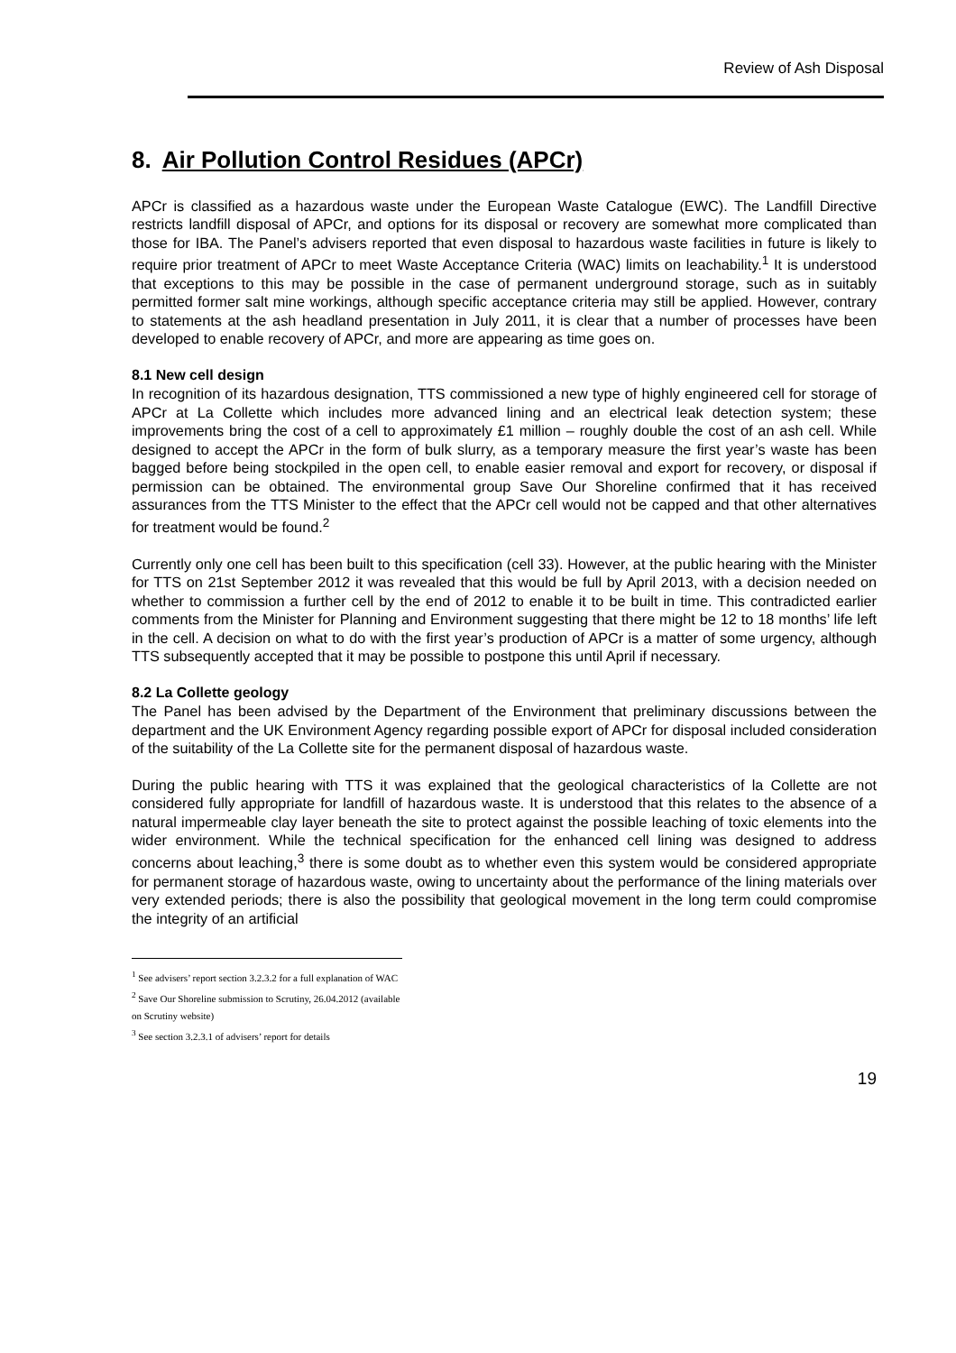Review of Ash Disposal
8. Air Pollution Control Residues (APCr)
APCr is classified as a hazardous waste under the European Waste Catalogue (EWC). The Landfill Directive restricts landfill disposal of APCr, and options for its disposal or recovery are somewhat more complicated than those for IBA. The Panel’s advisers reported that even disposal to hazardous waste facilities in future is likely to require prior treatment of APCr to meet Waste Acceptance Criteria (WAC) limits on leachability.<sup>1</sup> It is understood that exceptions to this may be possible in the case of permanent underground storage, such as in suitably permitted former salt mine workings, although specific acceptance criteria may still be applied. However, contrary to statements at the ash headland presentation in July 2011, it is clear that a number of processes have been developed to enable recovery of APCr, and more are appearing as time goes on.
8.1 New cell design
In recognition of its hazardous designation, TTS commissioned a new type of highly engineered cell for storage of APCr at La Collette which includes more advanced lining and an electrical leak detection system; these improvements bring the cost of a cell to approximately £1 million – roughly double the cost of an ash cell. While designed to accept the APCr in the form of bulk slurry, as a temporary measure the first year’s waste has been bagged before being stockpiled in the open cell, to enable easier removal and export for recovery, or disposal if permission can be obtained. The environmental group Save Our Shoreline confirmed that it has received assurances from the TTS Minister to the effect that the APCr cell would not be capped and that other alternatives for treatment would be found.<sup>2</sup>
Currently only one cell has been built to this specification (cell 33). However, at the public hearing with the Minister for TTS on 21st September 2012 it was revealed that this would be full by April 2013, with a decision needed on whether to commission a further cell by the end of 2012 to enable it to be built in time. This contradicted earlier comments from the Minister for Planning and Environment suggesting that there might be 12 to 18 months’ life left in the cell. A decision on what to do with the first year’s production of APCr is a matter of some urgency, although TTS subsequently accepted that it may be possible to postpone this until April if necessary.
8.2 La Collette geology
The Panel has been advised by the Department of the Environment that preliminary discussions between the department and the UK Environment Agency regarding possible export of APCr for disposal included consideration of the suitability of the La Collette site for the permanent disposal of hazardous waste.
During the public hearing with TTS it was explained that the geological characteristics of la Collette are not considered fully appropriate for landfill of hazardous waste. It is understood that this relates to the absence of a natural impermeable clay layer beneath the site to protect against the possible leaching of toxic elements into the wider environment. While the technical specification for the enhanced cell lining was designed to address concerns about leaching,<sup>3</sup> there is some doubt as to whether even this system would be considered appropriate for permanent storage of hazardous waste, owing to uncertainty about the performance of the lining materials over very extended periods; there is also the possibility that geological movement in the long term could compromise the integrity of an artificial
<sup>1</sup> See advisers’ report section 3.2.3.2 for a full explanation of WAC
<sup>2</sup> Save Our Shoreline submission to Scrutiny, 26.04.2012 (available on Scrutiny website)
<sup>3</sup> See section 3.2.3.1 of advisers’ report for details
19